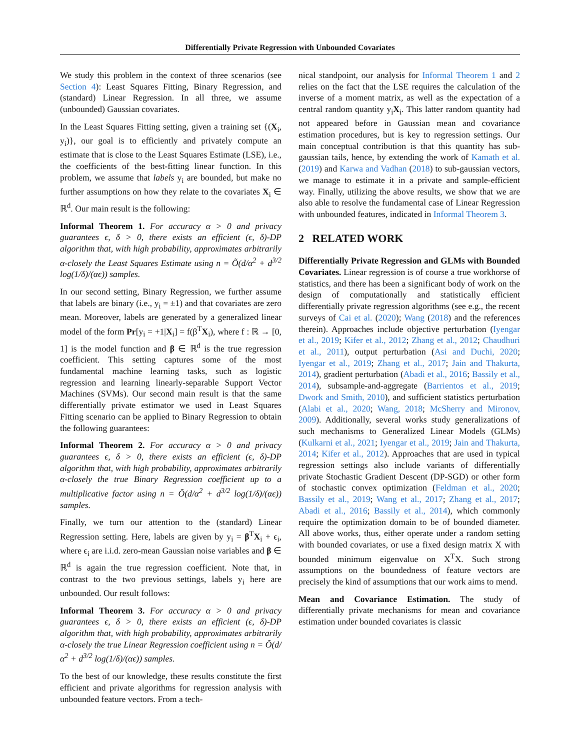Differentially Private Regression with Unbounded Covariates
We study this problem in the context of three scenarios (see Section 4): Least Squares Fitting, Binary Regression, and (standard) Linear Regression. In all three, we assume (unbounded) Gaussian covariates.
In the Least Squares Fitting setting, given a training set {(X<sub>i</sub>, y<sub>i</sub>)}, our goal is to efficiently and privately compute an estimate that is close to the Least Squares Estimate (LSE), i.e., the coefficients of the best-fitting linear function. In this problem, we assume that labels y<sub>i</sub> are bounded, but make no further assumptions on how they relate to the covariates X<sub>i</sub> ∈ ℝ<sup>d</sup>. Our main result is the following:
Informal Theorem 1. For accuracy α > 0 and privacy guarantees ϵ, δ > 0, there exists an efficient (ϵ, δ)-DP algorithm that, with high probability, approximates arbitrarily α-closely the Least Squares Estimate using n = Õ(d/α<sup>2</sup> + d<sup>3/2</sup> log(1/δ)/(αϵ)) samples.
In our second setting, Binary Regression, we further assume that labels are binary (i.e., y<sub>i</sub> = ±1) and that covariates are zero mean. Moreover, labels are generated by a generalized linear model of the form Pr[y<sub>i</sub> = +1|X<sub>i</sub>] = f(β<sup>T</sup>X<sub>i</sub>), where f : ℝ → [0, 1] is the model function and β ∈ ℝ<sup>d</sup> is the true regression coefficient. This setting captures some of the most fundamental machine learning tasks, such as logistic regression and learning linearly-separable Support Vector Machines (SVMs). Our second main result is that the same differentially private estimator we used in Least Squares Fitting scenario can be applied to Binary Regression to obtain the following guarantees:
Informal Theorem 2. For accuracy α > 0 and privacy guarantees ϵ, δ > 0, there exists an efficient (ϵ, δ)-DP algorithm that, with high probability, approximates arbitrarily α-closely the true Binary Regression coefficient up to a multiplicative factor using n = Õ(d/α<sup>2</sup> + d<sup>3/2</sup> log(1/δ)/(αϵ)) samples.
Finally, we turn our attention to the (standard) Linear Regression setting. Here, labels are given by y<sub>i</sub> = β<sup>T</sup>X<sub>i</sub> + ϵ<sub>i</sub>, where ϵ<sub>i</sub> are i.i.d. zero-mean Gaussian noise variables and β ∈ ℝ<sup>d</sup> is again the true regression coefficient. Note that, in contrast to the two previous settings, labels y<sub>i</sub> here are unbounded. Our result follows:
Informal Theorem 3. For accuracy α > 0 and privacy guarantees ϵ, δ > 0, there exists an efficient (ϵ, δ)-DP algorithm that, with high probability, approximates arbitrarily α-closely the true Linear Regression coefficient using n = Õ(d/α<sup>2</sup> + d<sup>3/2</sup> log(1/δ)/(αϵ)) samples.
To the best of our knowledge, these results constitute the first efficient and private algorithms for regression analysis with unbounded feature vectors. From a tech-
nical standpoint, our analysis for Informal Theorem 1 and 2 relies on the fact that the LSE requires the calculation of the inverse of a moment matrix, as well as the expectation of a central random quantity y<sub>i</sub>X<sub>i</sub>. This latter random quantity had not appeared before in Gaussian mean and covariance estimation procedures, but is key to regression settings. Our main conceptual contribution is that this quantity has sub-gaussian tails, hence, by extending the work of Kamath et al. (2019) and Karwa and Vadhan (2018) to sub-gaussian vectors, we manage to estimate it in a private and sample-efficient way. Finally, utilizing the above results, we show that we are also able to resolve the fundamental case of Linear Regression with unbounded features, indicated in Informal Theorem 3.
2 RELATED WORK
Differentially Private Regression and GLMs with Bounded Covariates. Linear regression is of course a true workhorse of statistics, and there has been a significant body of work on the design of computationally and statistically efficient differentially private regression algorithms (see e.g., the recent surveys of Cai et al. (2020); Wang (2018) and the references therein). Approaches include objective perturbation (Iyengar et al., 2019; Kifer et al., 2012; Zhang et al., 2012; Chaudhuri et al., 2011), output perturbation (Asi and Duchi, 2020; Iyengar et al., 2019; Zhang et al., 2017; Jain and Thakurta, 2014), gradient perturbation (Abadi et al., 2016; Bassily et al., 2014), subsample-and-aggregate (Barrientos et al., 2019; Dwork and Smith, 2010), and sufficient statistics perturbation (Alabi et al., 2020; Wang, 2018; McSherry and Mironov, 2009). Additionally, several works study generalizations of such mechanisms to Generalized Linear Models (GLMs) (Kulkarni et al., 2021; Iyengar et al., 2019; Jain and Thakurta, 2014; Kifer et al., 2012). Approaches that are used in typical regression settings also include variants of differentially private Stochastic Gradient Descent (DP-SGD) or other form of stochastic convex optimization (Feldman et al., 2020; Bassily et al., 2019; Wang et al., 2017; Zhang et al., 2017; Abadi et al., 2016; Bassily et al., 2014), which commonly require the optimization domain to be of bounded diameter. All above works, thus, either operate under a random setting with bounded covariates, or use a fixed design matrix X with bounded minimum eigenvalue on X<sup>T</sup>X. Such strong assumptions on the boundedness of feature vectors are precisely the kind of assumptions that our work aims to mend.
Mean and Covariance Estimation. The study of differentially private mechanisms for mean and covariance estimation under bounded covariates is classic